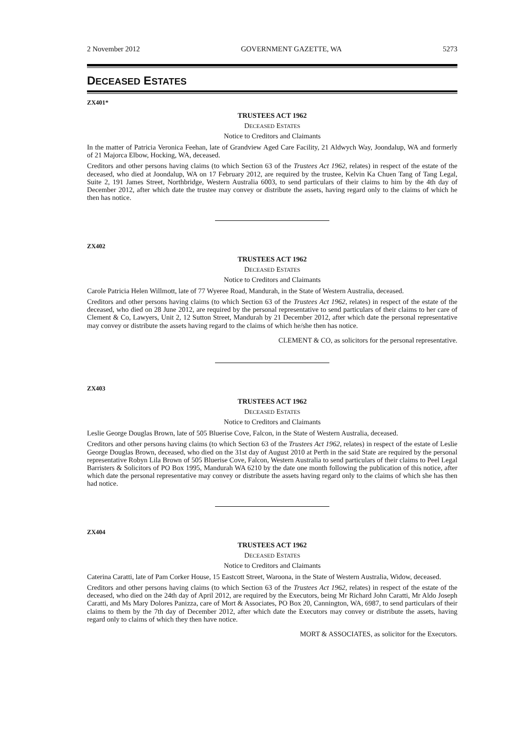2 November 2012 GOVERNMENT GAZETTE, WA 5273
DECEASED ESTATES
ZX401*
TRUSTEES ACT 1962
DECEASED ESTATES
Notice to Creditors and Claimants
In the matter of Patricia Veronica Feehan, late of Grandview Aged Care Facility, 21 Aldwych Way, Joondalup, WA and formerly of 21 Majorca Elbow, Hocking, WA, deceased.
Creditors and other persons having claims (to which Section 63 of the Trustees Act 1962, relates) in respect of the estate of the deceased, who died at Joondalup, WA on 17 February 2012, are required by the trustee, Kelvin Ka Chuen Tang of Tang Legal, Suite 2, 191 James Street, Northbridge, Western Australia 6003, to send particulars of their claims to him by the 4th day of December 2012, after which date the trustee may convey or distribute the assets, having regard only to the claims of which he then has notice.
ZX402
TRUSTEES ACT 1962
DECEASED ESTATES
Notice to Creditors and Claimants
Carole Patricia Helen Willmott, late of 77 Wyeree Road, Mandurah, in the State of Western Australia, deceased.
Creditors and other persons having claims (to which Section 63 of the Trustees Act 1962, relates) in respect of the estate of the deceased, who died on 28 June 2012, are required by the personal representative to send particulars of their claims to her care of Clement & Co, Lawyers, Unit 2, 12 Sutton Street, Mandurah by 21 December 2012, after which date the personal representative may convey or distribute the assets having regard to the claims of which he/she then has notice.
CLEMENT & CO, as solicitors for the personal representative.
ZX403
TRUSTEES ACT 1962
DECEASED ESTATES
Notice to Creditors and Claimants
Leslie George Douglas Brown, late of 505 Bluerise Cove, Falcon, in the State of Western Australia, deceased.
Creditors and other persons having claims (to which Section 63 of the Trustees Act 1962, relates) in respect of the estate of Leslie George Douglas Brown, deceased, who died on the 31st day of August 2010 at Perth in the said State are required by the personal representative Robyn Lila Brown of 505 Bluerise Cove, Falcon, Western Australia to send particulars of their claims to Peel Legal Barristers & Solicitors of PO Box 1995, Mandurah WA 6210 by the date one month following the publication of this notice, after which date the personal representative may convey or distribute the assets having regard only to the claims of which she has then had notice.
ZX404
TRUSTEES ACT 1962
DECEASED ESTATES
Notice to Creditors and Claimants
Caterina Caratti, late of Pam Corker House, 15 Eastcott Street, Waroona, in the State of Western Australia, Widow, deceased.
Creditors and other persons having claims (to which Section 63 of the Trustees Act 1962, relates) in respect of the estate of the deceased, who died on the 24th day of April 2012, are required by the Executors, being Mr Richard John Caratti, Mr Aldo Joseph Caratti, and Ms Mary Dolores Panizza, care of Mort & Associates, PO Box 20, Cannington, WA, 6987, to send particulars of their claims to them by the 7th day of December 2012, after which date the Executors may convey or distribute the assets, having regard only to claims of which they then have notice.
MORT & ASSOCIATES, as solicitor for the Executors.